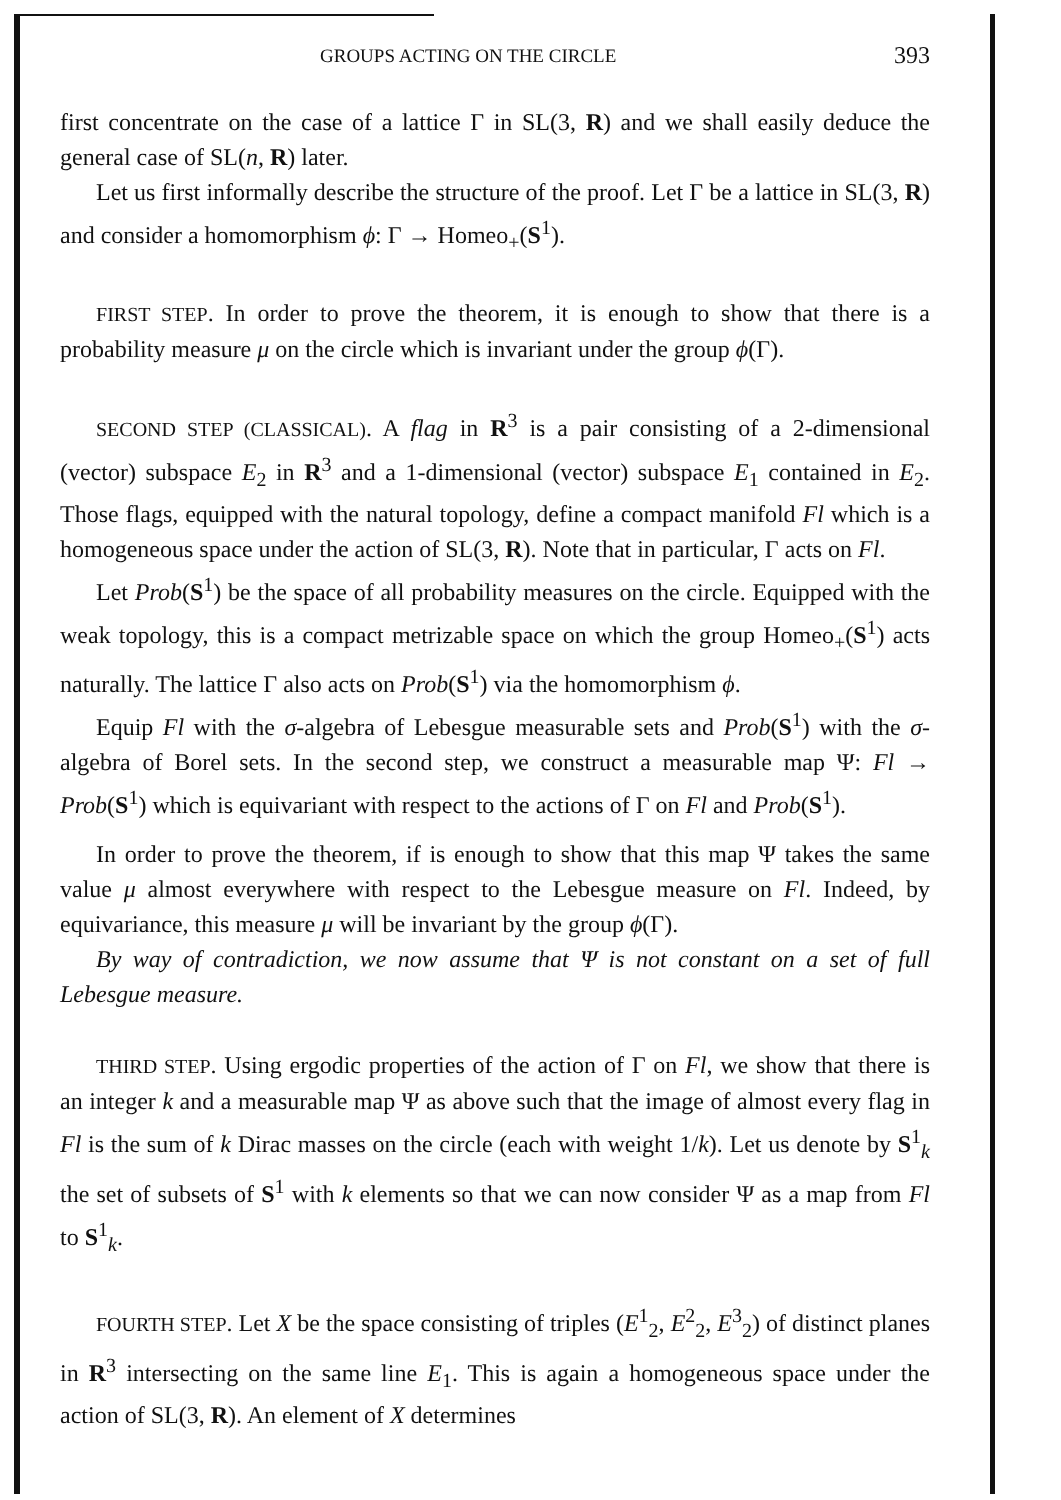GROUPS ACTING ON THE CIRCLE 393
first concentrate on the case of a lattice Γ in SL(3, R) and we shall easily deduce the general case of SL(n, R) later.
Let us first informally describe the structure of the proof. Let Γ be a lattice in SL(3, R) and consider a homomorphism ϕ: Γ → Homeo<sub>+</sub>(S<sup>1</sup>).
FIRST STEP. In order to prove the theorem, it is enough to show that there is a probability measure μ on the circle which is invariant under the group ϕ(Γ).
SECOND STEP (CLASSICAL). A flag in R<sup>3</sup> is a pair consisting of a 2-dimensional (vector) subspace E<sub>2</sub> in R<sup>3</sup> and a 1-dimensional (vector) subspace E<sub>1</sub> contained in E<sub>2</sub>. Those flags, equipped with the natural topology, define a compact manifold Fl which is a homogeneous space under the action of SL(3, R). Note that in particular, Γ acts on Fl.
Let Prob(S<sup>1</sup>) be the space of all probability measures on the circle. Equipped with the weak topology, this is a compact metrizable space on which the group Homeo<sub>+</sub>(S<sup>1</sup>) acts naturally. The lattice Γ also acts on Prob(S<sup>1</sup>) via the homomorphism ϕ.
Equip Fl with the σ-algebra of Lebesgue measurable sets and Prob(S<sup>1</sup>) with the σ-algebra of Borel sets. In the second step, we construct a measurable map Ψ: Fl → Prob(S<sup>1</sup>) which is equivariant with respect to the actions of Γ on Fl and Prob(S<sup>1</sup>).
In order to prove the theorem, if is enough to show that this map Ψ takes the same value μ almost everywhere with respect to the Lebesgue measure on Fl. Indeed, by equivariance, this measure μ will be invariant by the group ϕ(Γ).
By way of contradiction, we now assume that Ψ is not constant on a set of full Lebesgue measure.
THIRD STEP. Using ergodic properties of the action of Γ on Fl, we show that there is an integer k and a measurable map Ψ as above such that the image of almost every flag in Fl is the sum of k Dirac masses on the circle (each with weight 1/k). Let us denote by S<sup>1</sup><sub>k</sub> the set of subsets of S<sup>1</sup> with k elements so that we can now consider Ψ as a map from Fl to S<sup>1</sup><sub>k</sub>.
FOURTH STEP. Let X be the space consisting of triples (E<sup>1</sup><sub>2</sub>, E<sup>2</sup><sub>2</sub>, E<sup>3</sup><sub>2</sub>) of distinct planes in R<sup>3</sup> intersecting on the same line E<sub>1</sub>. This is again a homogeneous space under the action of SL(3, R). An element of X determines